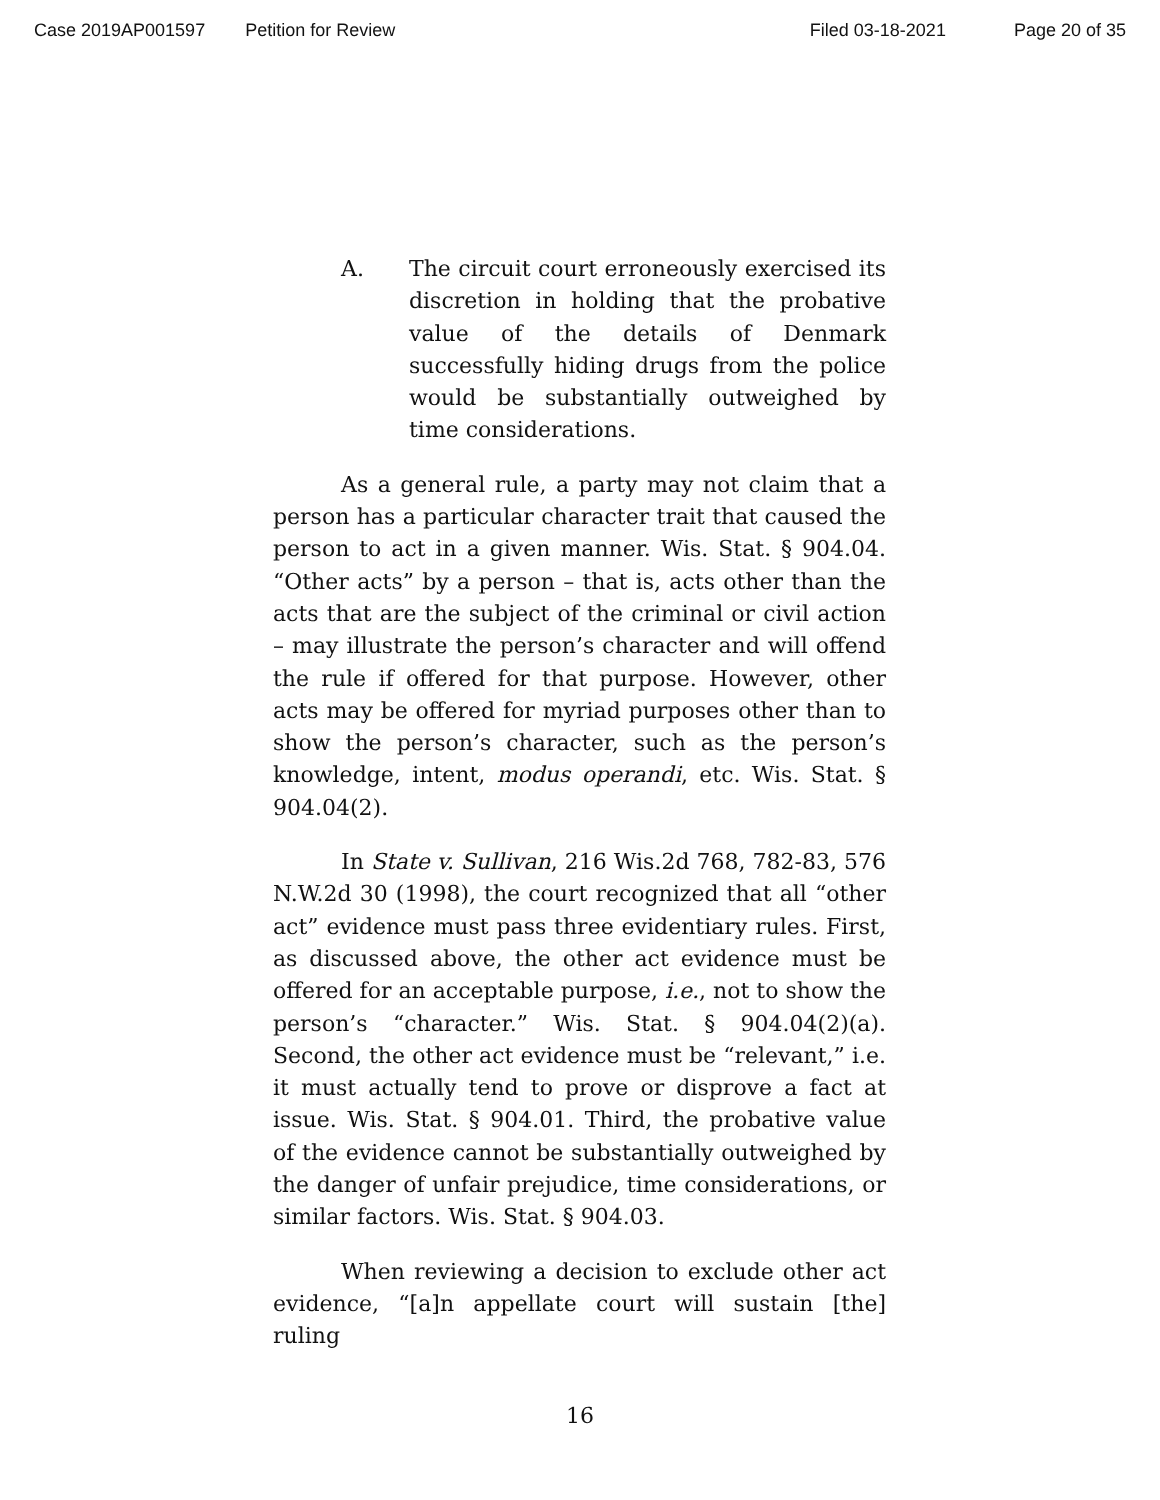Case 2019AP001597 Petition for Review Filed 03-18-2021 Page 20 of 35
A. The circuit court erroneously exercised its discretion in holding that the probative value of the details of Denmark successfully hiding drugs from the police would be substantially outweighed by time considerations.
As a general rule, a party may not claim that a person has a particular character trait that caused the person to act in a given manner. Wis. Stat. § 904.04. “Other acts” by a person – that is, acts other than the acts that are the subject of the criminal or civil action – may illustrate the person’s character and will offend the rule if offered for that purpose. However, other acts may be offered for myriad purposes other than to show the person’s character, such as the person’s knowledge, intent, modus operandi, etc. Wis. Stat. § 904.04(2).
In State v. Sullivan, 216 Wis.2d 768, 782-83, 576 N.W.2d 30 (1998), the court recognized that all “other act” evidence must pass three evidentiary rules. First, as discussed above, the other act evidence must be offered for an acceptable purpose, i.e., not to show the person’s “character.” Wis. Stat. § 904.04(2)(a). Second, the other act evidence must be “relevant,” i.e. it must actually tend to prove or disprove a fact at issue. Wis. Stat. § 904.01. Third, the probative value of the evidence cannot be substantially outweighed by the danger of unfair prejudice, time considerations, or similar factors. Wis. Stat. § 904.03.
When reviewing a decision to exclude other act evidence, “[a]n appellate court will sustain [the] ruling
16